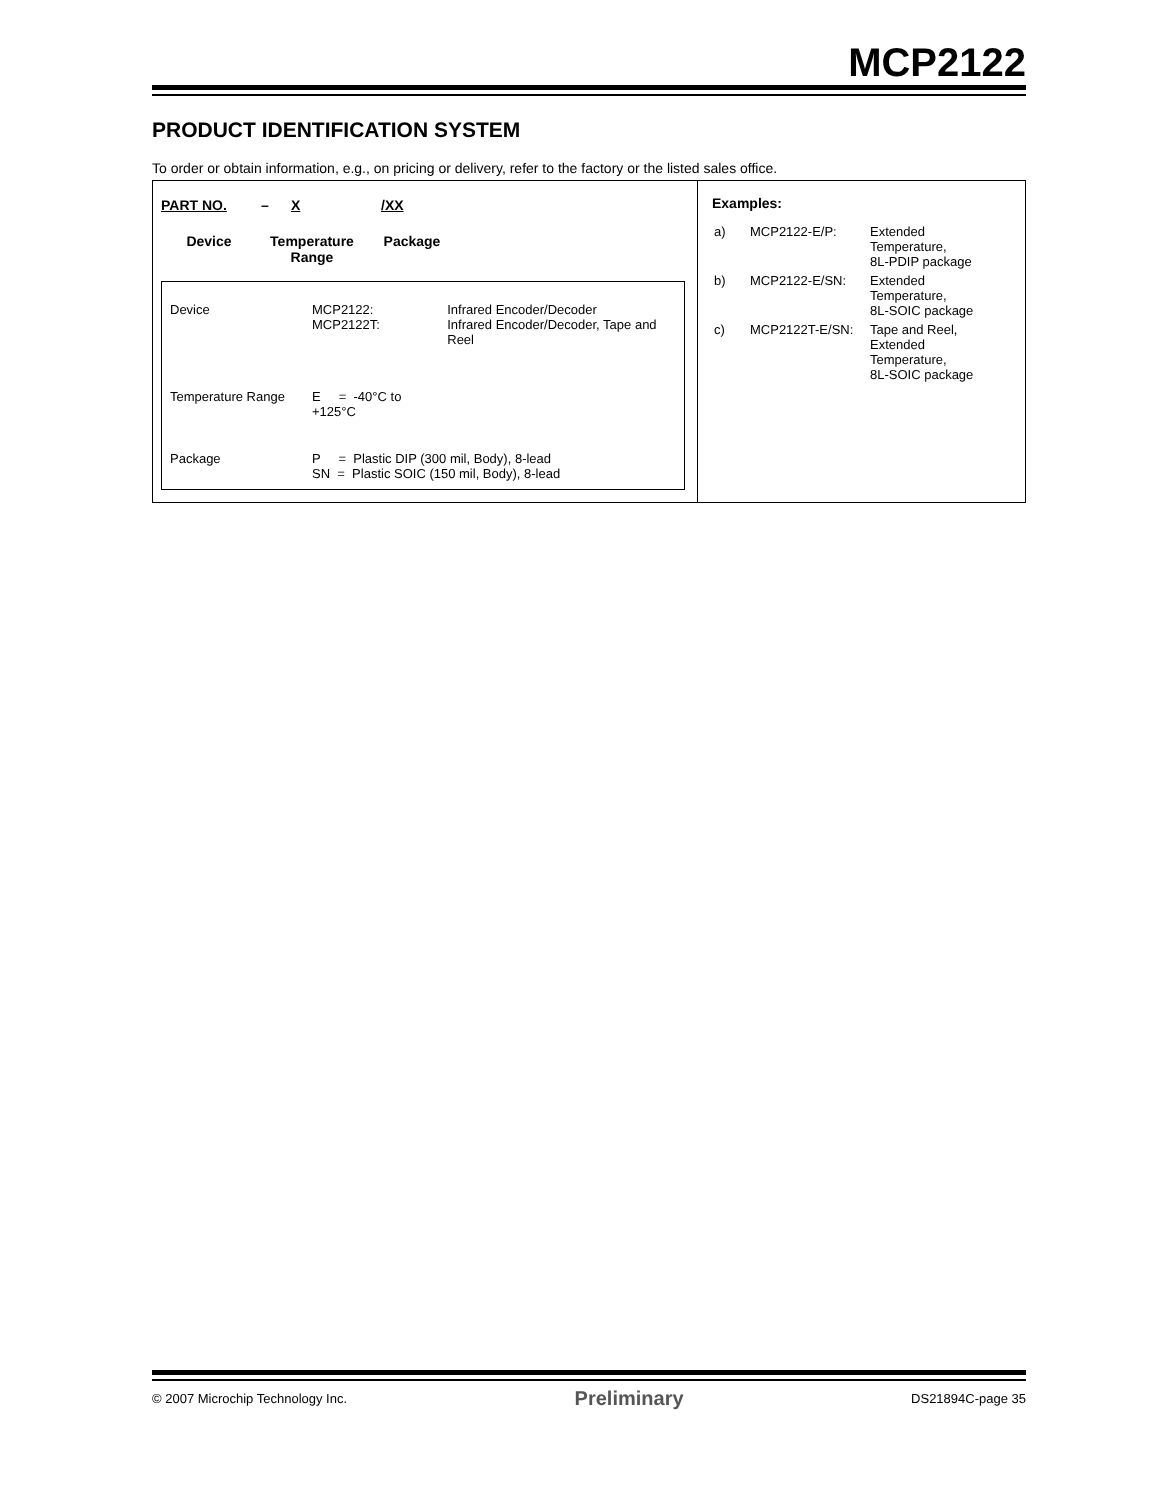MCP2122
PRODUCT IDENTIFICATION SYSTEM
To order or obtain information, e.g., on pricing or delivery, refer to the factory or the listed sales office.
PART NO. – X /XX
Device Temperature
Range Package
| Device | MCP2122: MCP2122T: | Infrared Encoder/Decoder Infrared Encoder/Decoder, Tape and Reel |
| Temperature Range | E = -40°C to +125°C | |
| Package | P = Plastic DIP (300 mil, Body), 8-lead SN = Plastic SOIC (150 mil, Body), 8-lead | |
Examples:
| a) | MCP2122-E/P: | Extended Temperature, 8L-PDIP package |
| b) | MCP2122-E/SN: | Extended Temperature, 8L-SOIC package |
| c) | MCP2122T-E/SN: | Tape and Reel, Extended Temperature, 8L-SOIC package |
© 2007 Microchip Technology Inc. Preliminary DS21894C-page 35